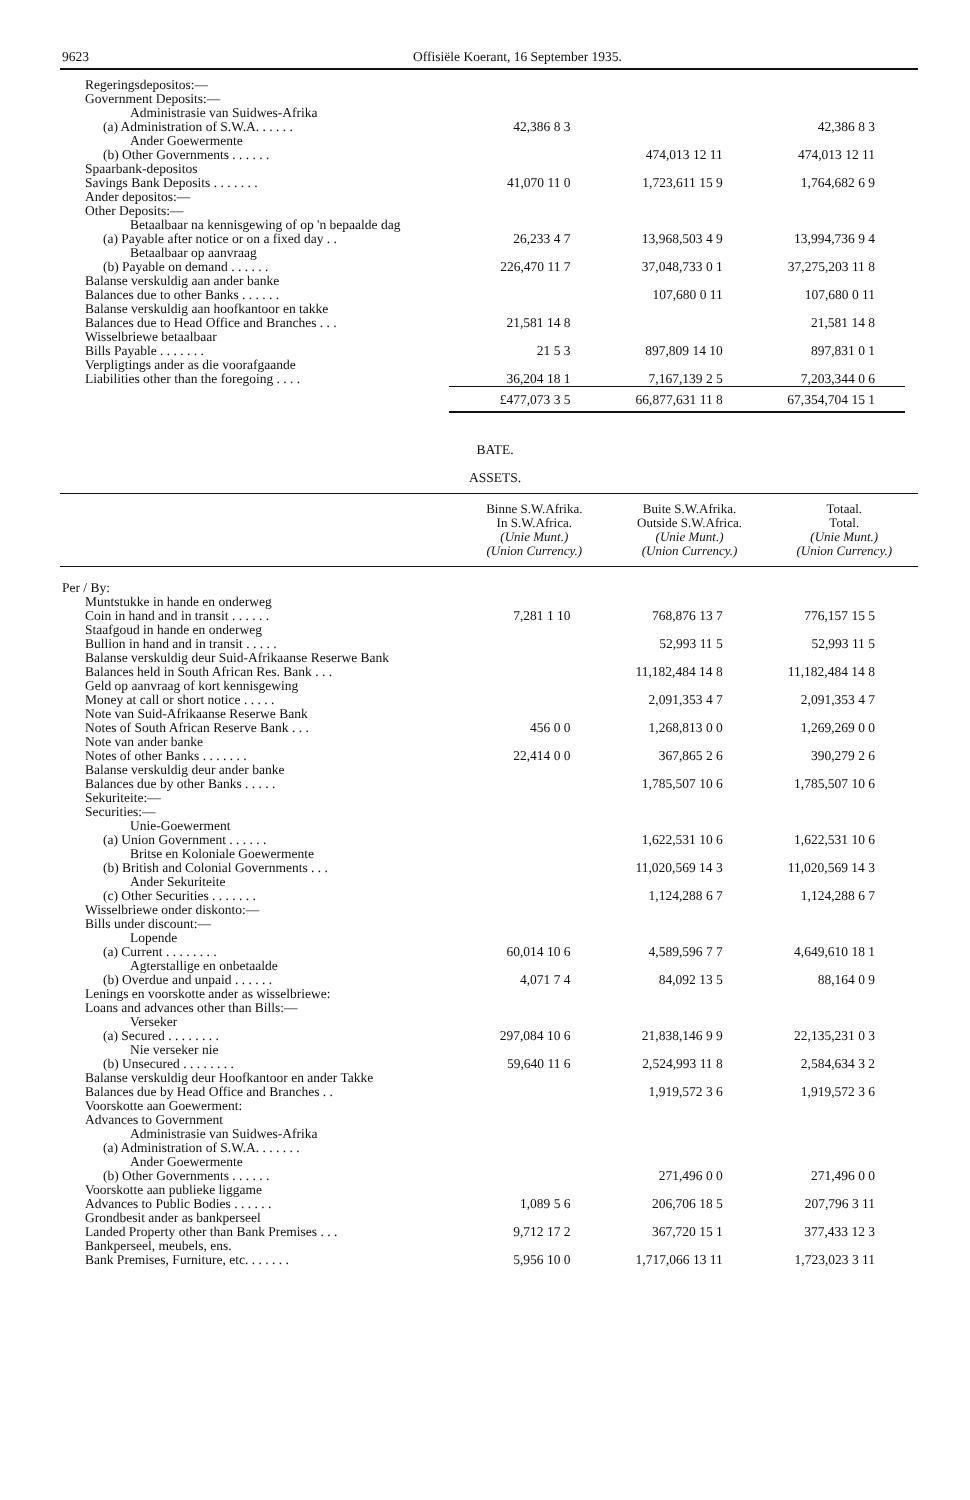9623 Offisiële Koerant, 16 September 1935.
| Regeringsdepositos:— Government Deposits:— | | | |
| Administrasie van Suidwes-Afrika (a) Administration of S.W.A. . . . . . | 42,386 8 3 | | 42,386 8 3 |
| Ander Goewermente (b) Other Governments . . . . . . | | 474,013 12 11 | 474,013 12 11 |
| Spaarbank-depositos Savings Bank Deposits . . . . . . . | 41,070 11 0 | 1,723,611 15 9 | 1,764,682 6 9 |
| Ander depositos:— Other Deposits:— | | | |
| Betaalbaar na kennisgewing of op 'n bepaalde dag (a) Payable after notice or on a fixed day . . | 26,233 4 7 | 13,968,503 4 9 | 13,994,736 9 4 |
| Betaalbaar op aanvraag (b) Payable on demand . . . . . . | 226,470 11 7 | 37,048,733 0 1 | 37,275,203 11 8 |
| Balanse verskuldig aan ander banke Balances due to other Banks . . . . . . | | 107,680 0 11 | 107,680 0 11 |
| Balanse verskuldig aan hoofkantoor en takke Balances due to Head Office and Branches . . . | 21,581 14 8 | | 21,581 14 8 |
| Wisselbriewe betaalbaar Bills Payable . . . . . . . | 21 5 3 | 897,809 14 10 | 897,831 0 1 |
| Verpligtings ander as die voorafgaande Liabilities other than the foregoing . . . . | 36,204 18 1 | 7,167,139 2 5 | 7,203,344 0 6 |
| | £477,073 3 5 | 66,877,631 11 8 | 67,354,704 15 1 |
BATE.
ASSETS.
| | Binne S.W.Afrika. In S.W.Africa. (Unie Munt.) (Union Currency.) | Buite S.W.Afrika. Outside S.W.Africa. (Unie Munt.) (Union Currency.) | Totaal. Total. (Unie Munt.) (Union Currency.) |
| --- | --- | --- | --- |
Per / By:
| Muntstukke in hande en onderweg Coin in hand and in transit . . . . . . | 7,281 1 10 | 768,876 13 7 | 776,157 15 5 |
| Staafgoud in hande en onderweg Bullion in hand and in transit . . . . . | | 52,993 11 5 | 52,993 11 5 |
| Balanse verskuldig deur Suid-Afrikaanse Reserwe Bank Balances held in South African Res. Bank . . . | | 11,182,484 14 8 | 11,182,484 14 8 |
| Geld op aanvraag of kort kennisgewing Money at call or short notice . . . . . | | 2,091,353 4 7 | 2,091,353 4 7 |
| Note van Suid-Afrikaanse Reserwe Bank Notes of South African Reserve Bank . . . | 456 0 0 | 1,268,813 0 0 | 1,269,269 0 0 |
| Note van ander banke Notes of other Banks . . . . . . . | 22,414 0 0 | 367,865 2 6 | 390,279 2 6 |
| Balanse verskuldig deur ander banke Balances due by other Banks . . . . . | | 1,785,507 10 6 | 1,785,507 10 6 |
| Sekuriteite:— Securities:— | | | |
| Unie-Goewerment (a) Union Government . . . . . . | | 1,622,531 10 6 | 1,622,531 10 6 |
| Britse en Koloniale Goewermente (b) British and Colonial Governments . . . | | 11,020,569 14 3 | 11,020,569 14 3 |
| Ander Sekuriteite (c) Other Securities . . . . . . . | | 1,124,288 6 7 | 1,124,288 6 7 |
| Wisselbriewe onder diskonto:— Bills under discount:— | | | |
| Lopende (a) Current . . . . . . . . | 60,014 10 6 | 4,589,596 7 7 | 4,649,610 18 1 |
| Agterstallige en onbetaalde (b) Overdue and unpaid . . . . . . | 4,071 7 4 | 84,092 13 5 | 88,164 0 9 |
| Lenings en voorskotte ander as wisselbriewe: Loans and advances other than Bills:— | | | |
| Verseker (a) Secured . . . . . . . . | 297,084 10 6 | 21,838,146 9 9 | 22,135,231 0 3 |
| Nie verseker nie (b) Unsecured . . . . . . . . | 59,640 11 6 | 2,524,993 11 8 | 2,584,634 3 2 |
| Balanse verskuldig deur Hoofkantoor en ander Takke Balances due by Head Office and Branches . . | | 1,919,572 3 6 | 1,919,572 3 6 |
| Voorskotte aan Goewerment: Advances to Government | | | |
| Administrasie van Suidwes-Afrika (a) Administration of S.W.A. . . . . . . | | | |
| Ander Goewermente (b) Other Governments . . . . . . | | 271,496 0 0 | 271,496 0 0 |
| Voorskotte aan publieke liggame Advances to Public Bodies . . . . . . | 1,089 5 6 | 206,706 18 5 | 207,796 3 11 |
| Grondbesit ander as bankperseel Landed Property other than Bank Premises . . . | 9,712 17 2 | 367,720 15 1 | 377,433 12 3 |
| Bankperseel, meubels, ens. Bank Premises, Furniture, etc. . . . . . . | 5,956 10 0 | 1,717,066 13 11 | 1,723,023 3 11 |